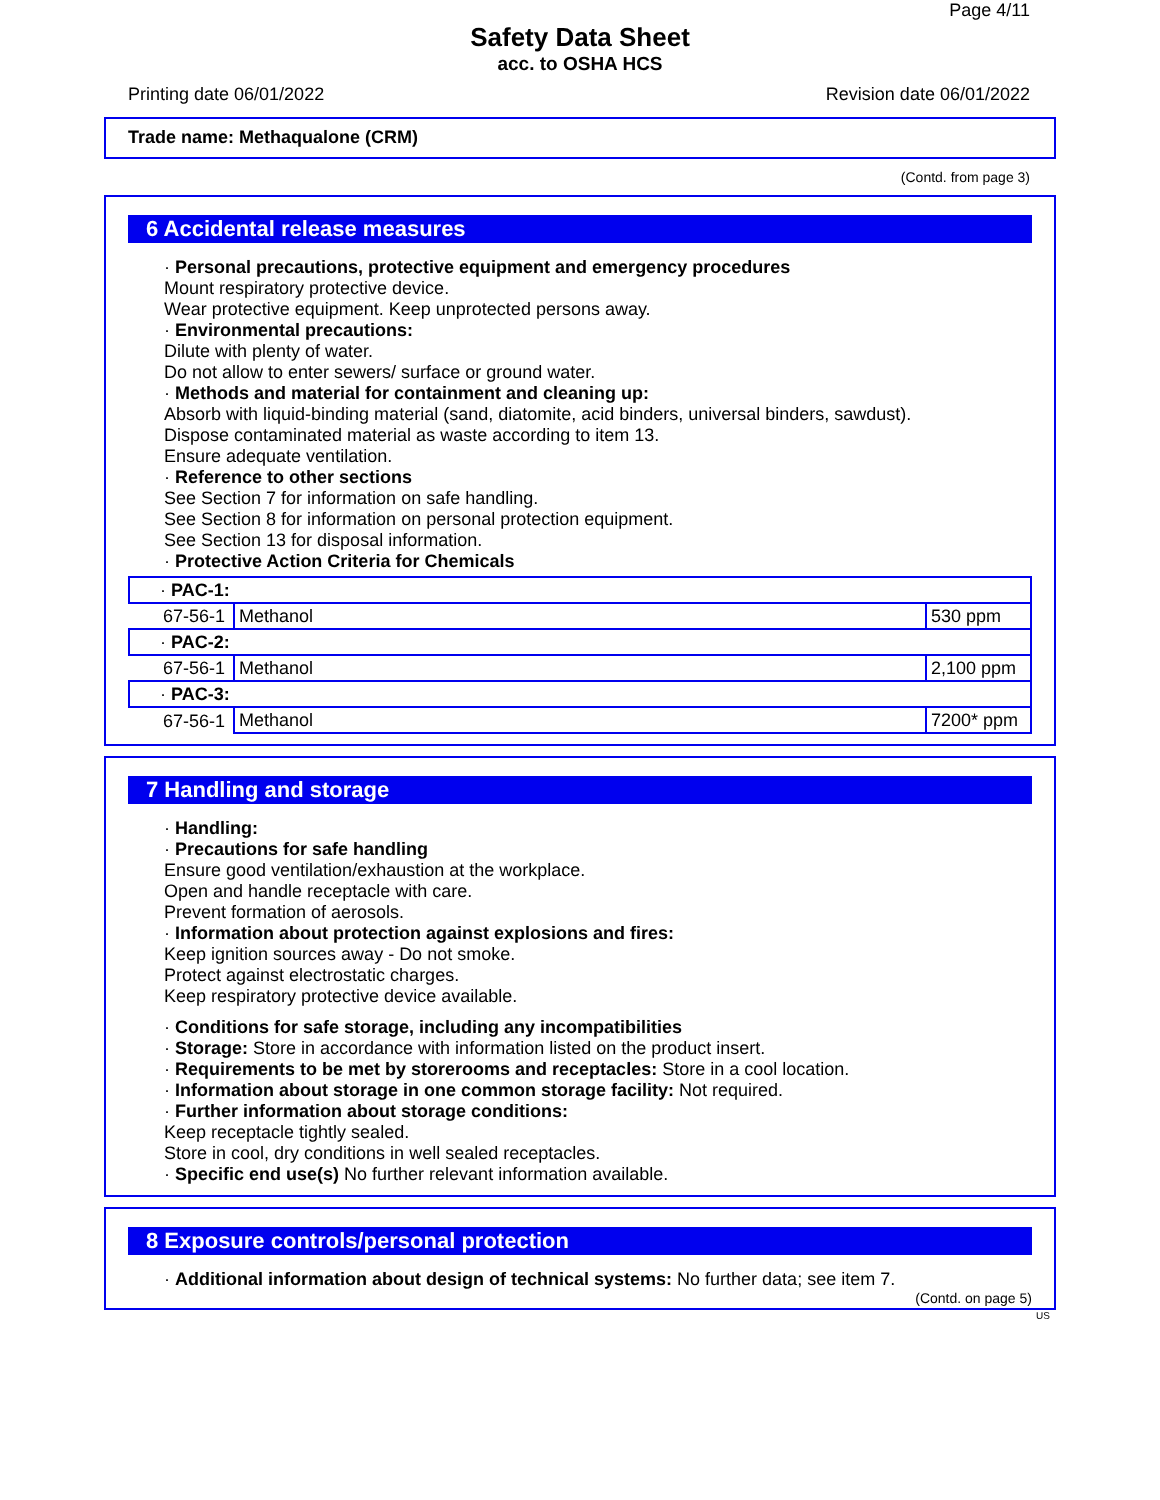Page 4/11
Safety Data Sheet
acc. to OSHA HCS
Printing date 06/01/2022 Revision date 06/01/2022
Trade name: Methaqualone (CRM)
(Contd. from page 3)
6 Accidental release measures
· Personal precautions, protective equipment and emergency procedures
Mount respiratory protective device.
Wear protective equipment. Keep unprotected persons away.
· Environmental precautions:
Dilute with plenty of water.
Do not allow to enter sewers/ surface or ground water.
· Methods and material for containment and cleaning up:
Absorb with liquid-binding material (sand, diatomite, acid binders, universal binders, sawdust).
Dispose contaminated material as waste according to item 13.
Ensure adequate ventilation.
· Reference to other sections
See Section 7 for information on safe handling.
See Section 8 for information on personal protection equipment.
See Section 13 for disposal information.
· Protective Action Criteria for Chemicals
| · PAC-1: | | |
| 67-56-1 | Methanol | 530 ppm |
| · PAC-2: | | |
| 67-56-1 | Methanol | 2,100 ppm |
| · PAC-3: | | |
| 67-56-1 | Methanol | 7200* ppm |
7 Handling and storage
· Handling:
· Precautions for safe handling
Ensure good ventilation/exhaustion at the workplace.
Open and handle receptacle with care.
Prevent formation of aerosols.
· Information about protection against explosions and fires:
Keep ignition sources away - Do not smoke.
Protect against electrostatic charges.
Keep respiratory protective device available.
· Conditions for safe storage, including any incompatibilities
· Storage: Store in accordance with information listed on the product insert.
· Requirements to be met by storerooms and receptacles: Store in a cool location.
· Information about storage in one common storage facility: Not required.
· Further information about storage conditions:
Keep receptacle tightly sealed.
Store in cool, dry conditions in well sealed receptacles.
· Specific end use(s) No further relevant information available.
8 Exposure controls/personal protection
· Additional information about design of technical systems: No further data; see item 7.
(Contd. on page 5)
US